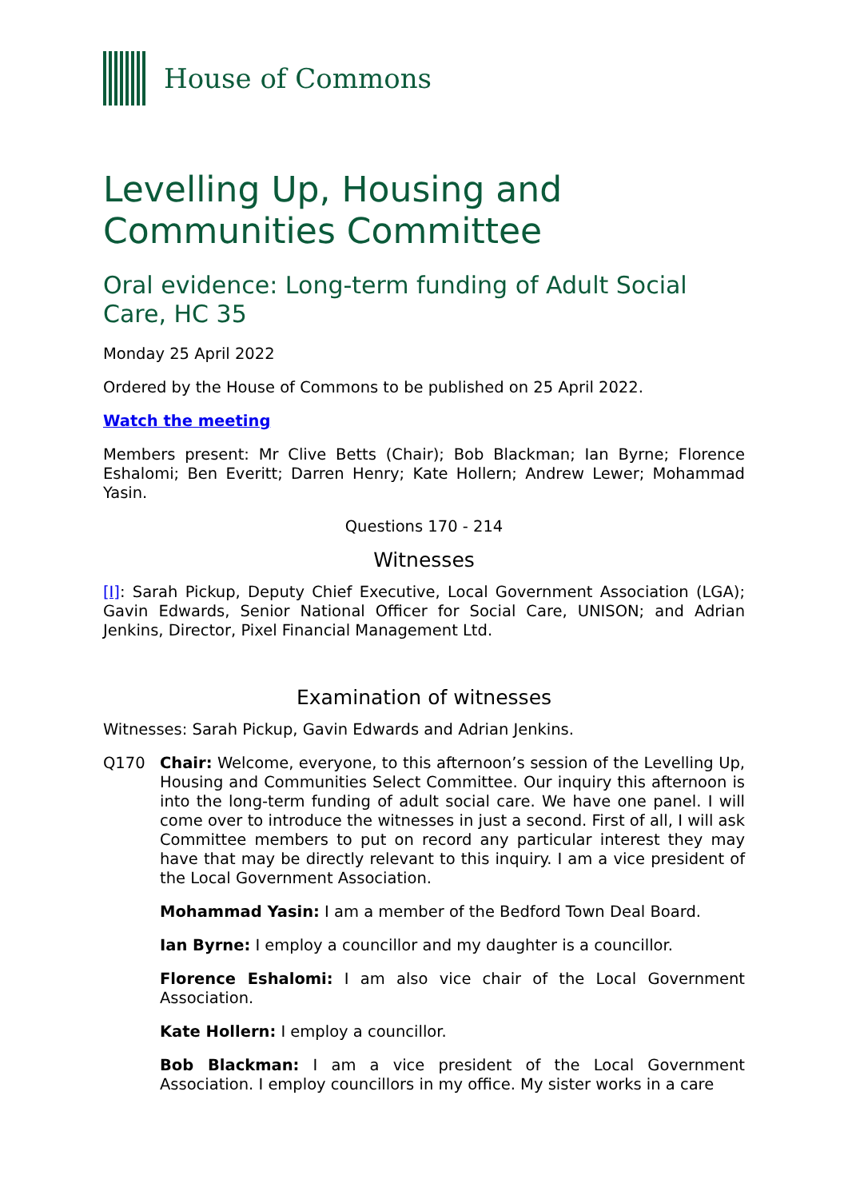House of Commons
Levelling Up, Housing and Communities Committee
Oral evidence: Long-term funding of Adult Social Care, HC 35
Monday 25 April 2022
Ordered by the House of Commons to be published on 25 April 2022.
Watch the meeting
Members present: Mr Clive Betts (Chair); Bob Blackman; Ian Byrne; Florence Eshalomi; Ben Everitt; Darren Henry; Kate Hollern; Andrew Lewer; Mohammad Yasin.
Questions 170 - 214
Witnesses
[I]: Sarah Pickup, Deputy Chief Executive, Local Government Association (LGA); Gavin Edwards, Senior National Officer for Social Care, UNISON; and Adrian Jenkins, Director, Pixel Financial Management Ltd.
Examination of witnesses
Witnesses: Sarah Pickup, Gavin Edwards and Adrian Jenkins.
Q170 Chair: Welcome, everyone, to this afternoon’s session of the Levelling Up, Housing and Communities Select Committee. Our inquiry this afternoon is into the long-term funding of adult social care. We have one panel. I will come over to introduce the witnesses in just a second. First of all, I will ask Committee members to put on record any particular interest they may have that may be directly relevant to this inquiry. I am a vice president of the Local Government Association.
Mohammad Yasin: I am a member of the Bedford Town Deal Board.
Ian Byrne: I employ a councillor and my daughter is a councillor.
Florence Eshalomi: I am also vice chair of the Local Government Association.
Kate Hollern: I employ a councillor.
Bob Blackman: I am a vice president of the Local Government Association. I employ councillors in my office. My sister works in a care